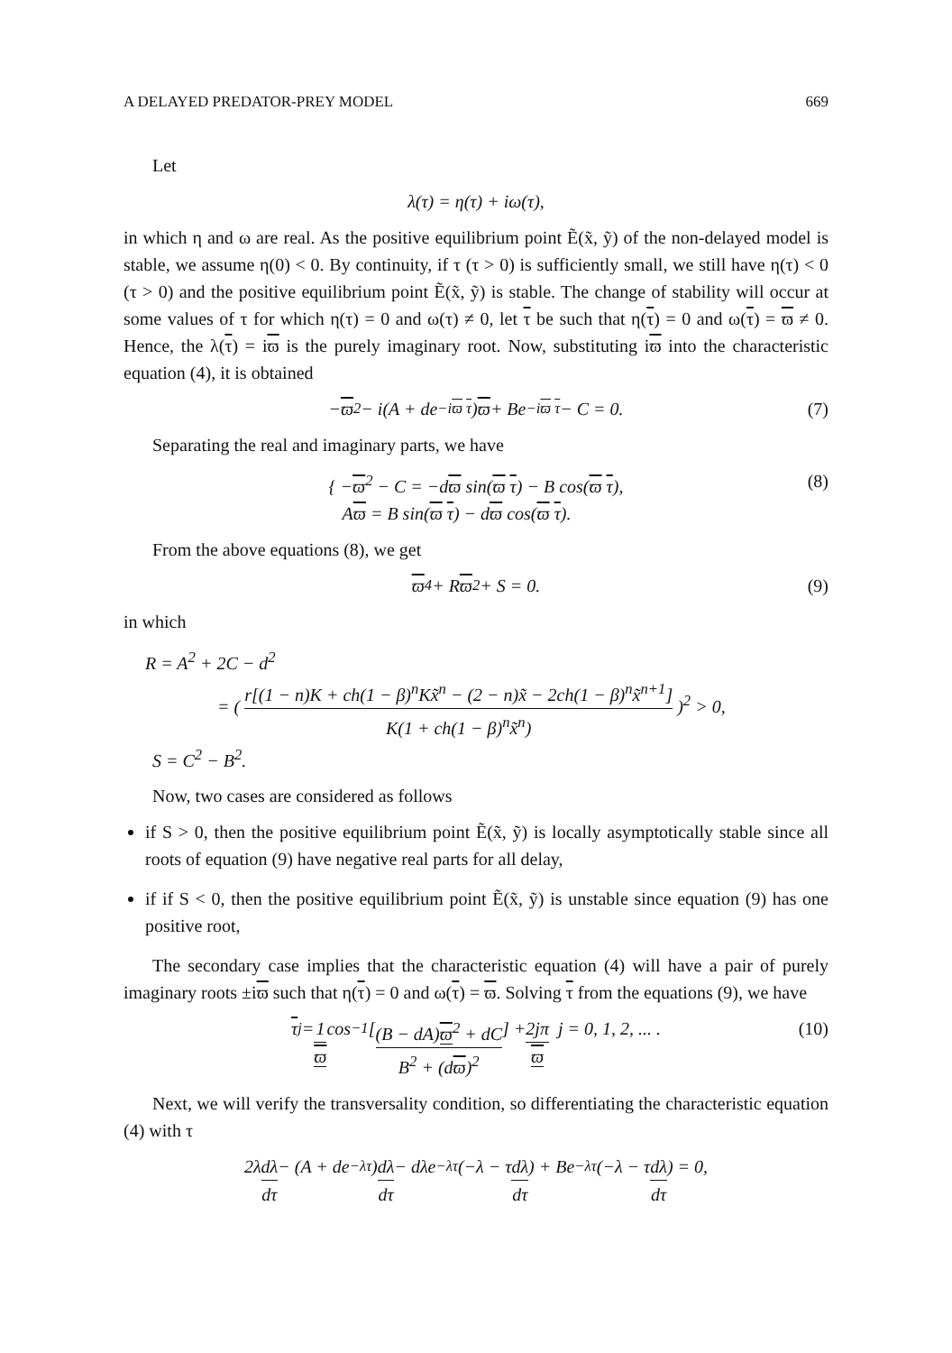A DELAYED PREDATOR-PREY MODEL 669
Let
λ(τ) = η(τ) + iω(τ),
in which η and ω are real. As the positive equilibrium point Ẽ(x̃, ỹ) of the non-delayed model is stable, we assume η(0) < 0. By continuity, if τ (τ > 0) is sufficiently small, we still have η(τ) < 0 (τ > 0) and the positive equilibrium point Ẽ(x̃, ỹ) is stable. The change of stability will occur at some values of τ for which η(τ) = 0 and ω(τ) ≠ 0, let τ be such that η(τ) = 0 and ω(τ) = ϖ ≠ 0. Hence, the λ(τ) = iϖ is the purely imaginary root. Now, substituting iϖ into the characteristic equation (4), it is obtained
− ϖ<sup>2</sup> − i(A + de<sup>−iϖ τ</sup>) ϖ + Be<sup>−iϖ τ</sup> − C = 0. (7)
Separating the real and imaginary parts, we have
{ −ϖ<sup>2</sup> − C = −dϖ sin(ϖ τ) − B cos(ϖ τ),
Aϖ = B sin(ϖ τ) − dϖ cos(ϖ τ). (8)
From the above equations (8), we get
ϖ<sup>4</sup> + R ϖ<sup>2</sup> + S = 0. (9)
in which
R = A<sup>2</sup> + 2C − d<sup>2</sup>
= ( r[(1 − n)K + ch(1 − β)<sup>n</sup>Kx̃<sup>n</sup> − (2 − n)x̃ − 2ch(1 − β)<sup>n</sup>x̃<sup>n+1</sup>] K(1 + ch(1 − β)<sup>n</sup>x̃<sup>n</sup>) )<sup>2</sup> > 0,
S = C<sup>2</sup> − B<sup>2</sup>.
Now, two cases are considered as follows
if S > 0, then the positive equilibrium point Ẽ(x̃, ỹ) is locally asymptotically stable since all roots of equation (9) have negative real parts for all delay,
if if S < 0, then the positive equilibrium point Ẽ(x̃, ỹ) is unstable since equation (9) has one positive root,
The secondary case implies that the characteristic equation (4) will have a pair of purely imaginary roots ±iϖ such that η(τ) = 0 and ω(τ) = ϖ. Solving τ from the equations (9), we have
τ<sub>j</sub> = 1 ϖ cos<sup>−1</sup>[(B − dA)ϖ<sup>2</sup> + dC B<sup>2</sup> + (dϖ)<sup>2</sup>] + 2jπ ϖ j = 0, 1, 2, ... . (10)
Next, we will verify the transversality condition, so differentiating the characteristic equation (4) with τ
2λ dλ dτ − (A + de<sup>−λτ</sup>) dλ dτ − dλe<sup>−λτ</sup>(−λ − τ dλ dτ) + Be<sup>−λτ</sup>(−λ − τ dλ dτ) = 0,